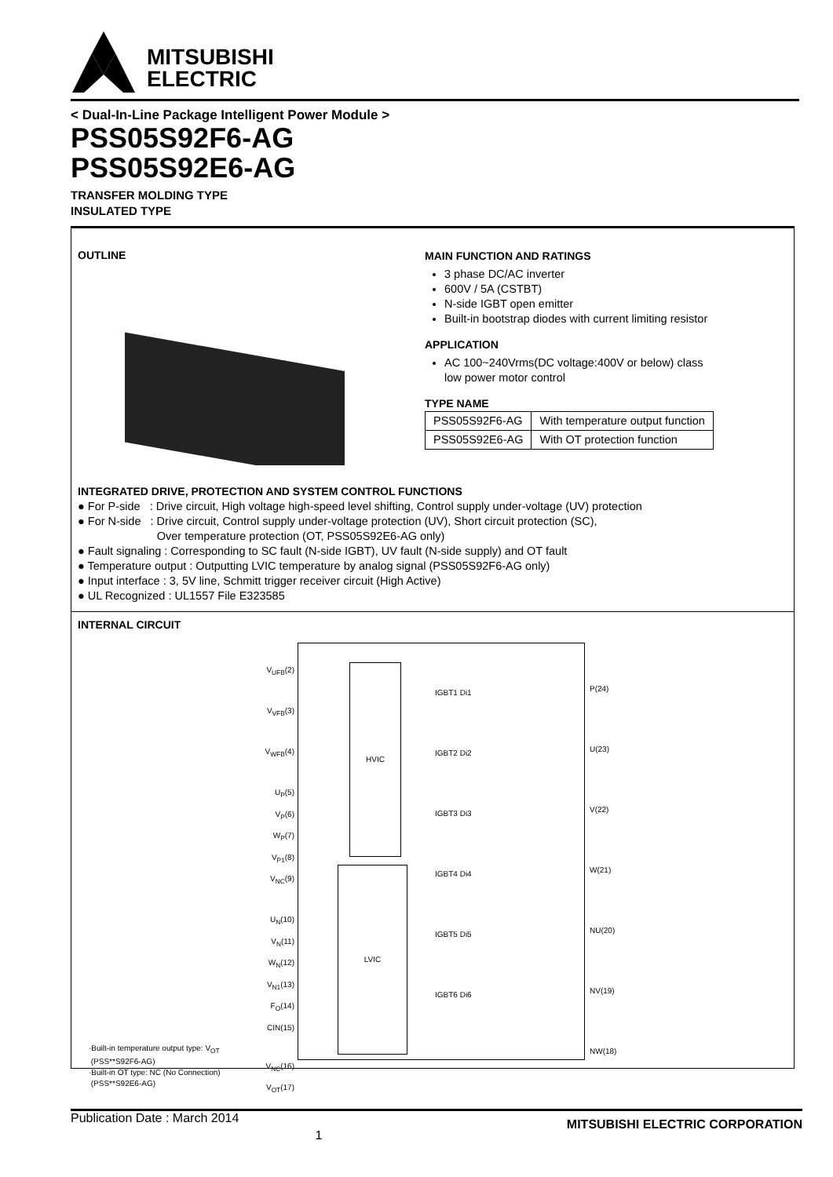MITSUBISHI
ELECTRIC
< Dual-In-Line Package Intelligent Power Module >
PSS05S92F6-AG
PSS05S92E6-AG
TRANSFER MOLDING TYPE
INSULATED TYPE
OUTLINE
MAIN FUNCTION AND RATINGS
3 phase DC/AC inverter
600V / 5A (CSTBT)
N-side IGBT open emitter
Built-in bootstrap diodes with current limiting resistor
APPLICATION
AC 100~240Vrms(DC voltage:400V or below) class
low power motor control
TYPE NAME
| PSS05S92F6-AG | With temperature output function |
| PSS05S92E6-AG | With OT protection function |
INTEGRATED DRIVE, PROTECTION AND SYSTEM CONTROL FUNCTIONS
● For P-side : Drive circuit, High voltage high-speed level shifting, Control supply under-voltage (UV) protection
● For N-side : Drive circuit, Control supply under-voltage protection (UV), Short circuit protection (SC),
Over temperature protection (OT, PSS05S92E6-AG only)
● Fault signaling : Corresponding to SC fault (N-side IGBT), UV fault (N-side supply) and OT fault
● Temperature output : Outputting LVIC temperature by analog signal (PSS05S92F6-AG only)
● Input interface : 3, 5V line, Schmitt trigger receiver circuit (High Active)
● UL Recognized : UL1557 File E323585
INTERNAL CIRCUIT
HVIC
LVIC
V<sub>UFB</sub>(2)
V<sub>VFB</sub>(3)
V<sub>WFB</sub>(4)
U<sub>P</sub>(5)
V<sub>P</sub>(6)
W<sub>P</sub>(7)
V<sub>P1</sub>(8)
V<sub>NC</sub>(9)
U<sub>N</sub>(10)
V<sub>N</sub>(11)
W<sub>N</sub>(12)
V<sub>N1</sub>(13)
F<sub>O</sub>(14)
CIN(15)
V<sub>NC</sub>(16)
V<sub>OT</sub>(17)
IGBT1 Di1
IGBT2 Di2
IGBT3 Di3
IGBT4 Di4
IGBT5 Di5
IGBT6 Di6
P(24)
U(23)
V(22)
W(21)
NU(20)
NV(19)
NW(18)
·Built-in temperature output type: V<sub>OT</sub>
(PSS**S92F6-AG)
·Built-in OT type: NC (No Connection)
(PSS**S92E6-AG)
Publication Date : March 2014 MITSUBISHI ELECTRIC CORPORATION
1